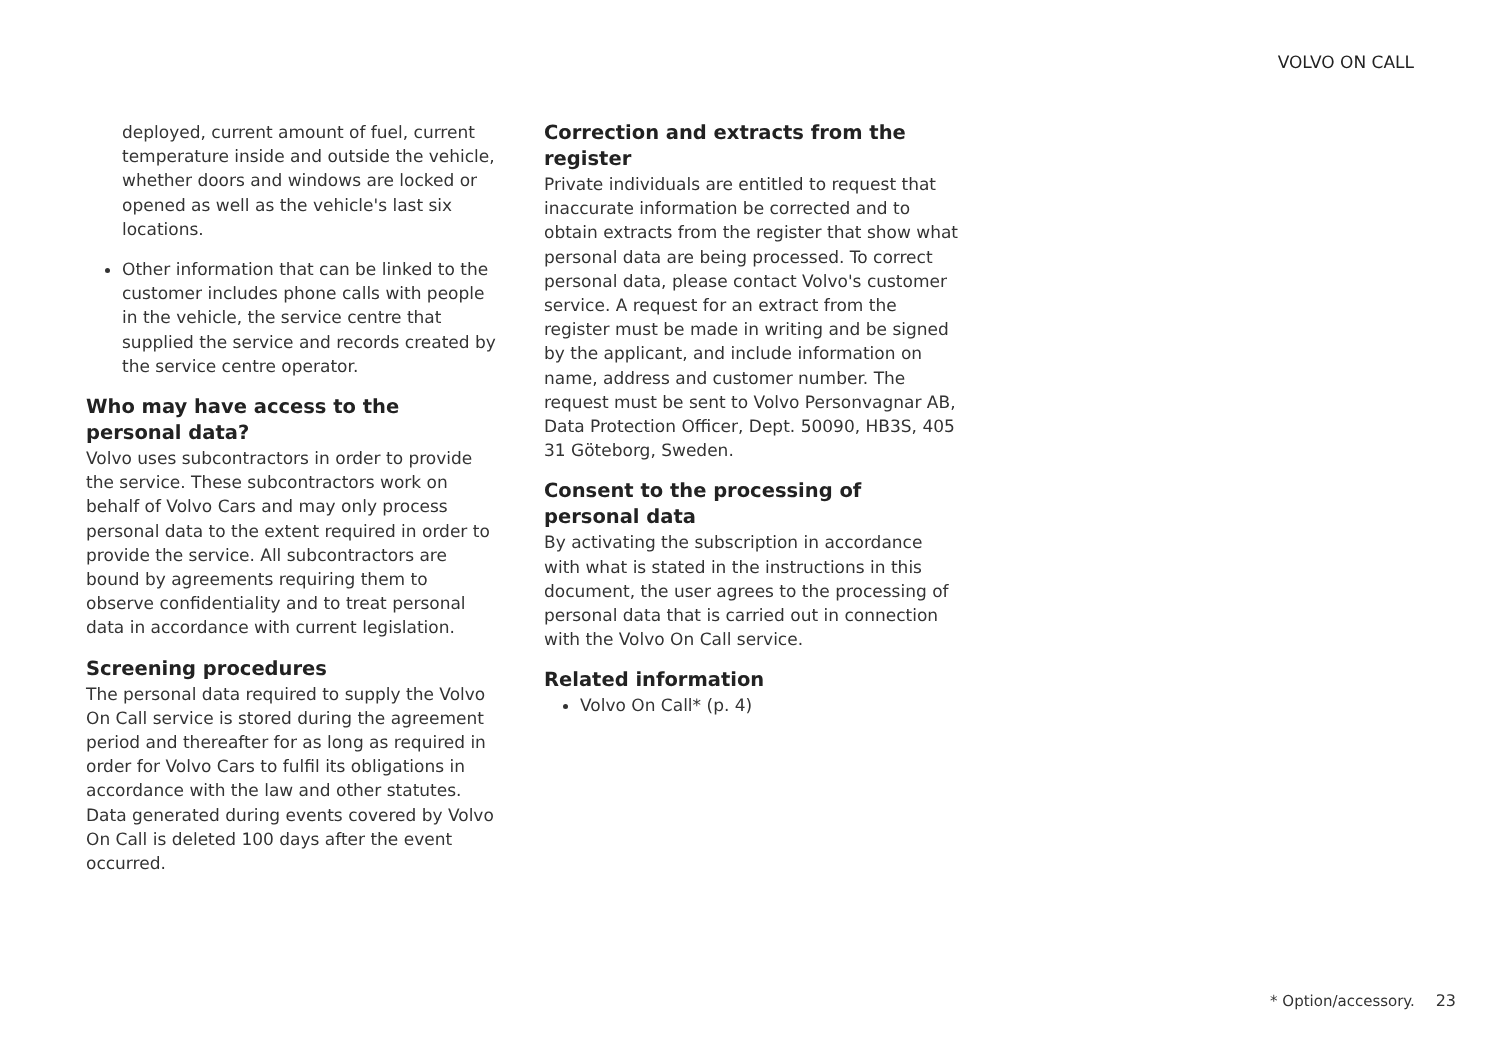VOLVO ON CALL
deployed, current amount of fuel, current temperature inside and outside the vehicle, whether doors and windows are locked or opened as well as the vehicle's last six locations.
Other information that can be linked to the customer includes phone calls with people in the vehicle, the service centre that supplied the service and records created by the service centre operator.
Who may have access to the personal data?
Volvo uses subcontractors in order to provide the service. These subcontractors work on behalf of Volvo Cars and may only process personal data to the extent required in order to provide the service. All subcontractors are bound by agreements requiring them to observe confidentiality and to treat personal data in accordance with current legislation.
Screening procedures
The personal data required to supply the Volvo On Call service is stored during the agreement period and thereafter for as long as required in order for Volvo Cars to fulfil its obligations in accordance with the law and other statutes. Data generated during events covered by Volvo On Call is deleted 100 days after the event occurred.
Correction and extracts from the register
Private individuals are entitled to request that inaccurate information be corrected and to obtain extracts from the register that show what personal data are being processed. To correct personal data, please contact Volvo's customer service. A request for an extract from the register must be made in writing and be signed by the applicant, and include information on name, address and customer number. The request must be sent to Volvo Personvagnar AB, Data Protection Officer, Dept. 50090, HB3S, 405 31 Göteborg, Sweden.
Consent to the processing of personal data
By activating the subscription in accordance with what is stated in the instructions in this document, the user agrees to the processing of personal data that is carried out in connection with the Volvo On Call service.
Related information
Volvo On Call* (p. 4)
* Option/accessory. 23